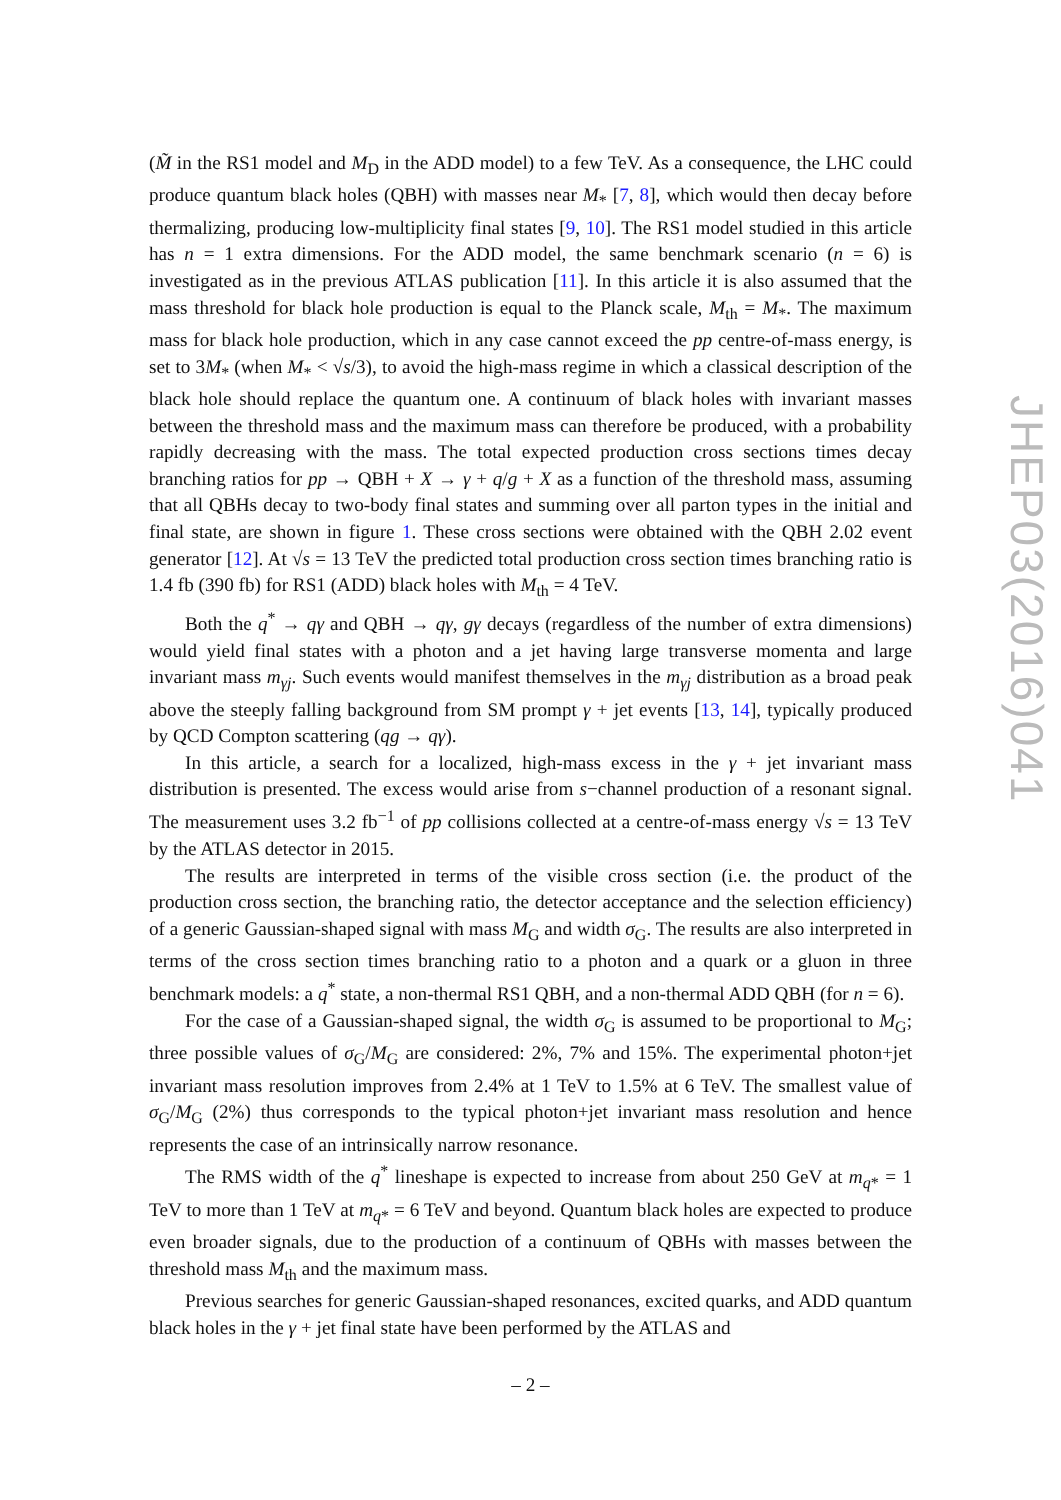(M̃ in the RS1 model and M<sub>D</sub> in the ADD model) to a few TeV. As a consequence, the LHC could produce quantum black holes (QBH) with masses near M<sub>*</sub> [7, 8], which would then decay before thermalizing, producing low-multiplicity final states [9, 10]. The RS1 model studied in this article has n = 1 extra dimensions. For the ADD model, the same benchmark scenario (n = 6) is investigated as in the previous ATLAS publication [11]. In this article it is also assumed that the mass threshold for black hole production is equal to the Planck scale, M<sub>th</sub> = M<sub>*</sub>. The maximum mass for black hole production, which in any case cannot exceed the pp centre-of-mass energy, is set to 3M<sub>*</sub> (when M<sub>*</sub> < √s/3), to avoid the high-mass regime in which a classical description of the black hole should replace the quantum one. A continuum of black holes with invariant masses between the threshold mass and the maximum mass can therefore be produced, with a probability rapidly decreasing with the mass. The total expected production cross sections times decay branching ratios for pp → QBH + X → γ + q/g + X as a function of the threshold mass, assuming that all QBHs decay to two-body final states and summing over all parton types in the initial and final state, are shown in figure 1. These cross sections were obtained with the QBH 2.02 event generator [12]. At √s = 13 TeV the predicted total production cross section times branching ratio is 1.4 fb (390 fb) for RS1 (ADD) black holes with M<sub>th</sub> = 4 TeV.
Both the q<sup>*</sup> → qγ and QBH → qγ, gγ decays (regardless of the number of extra dimensions) would yield final states with a photon and a jet having large transverse momenta and large invariant mass m<sub>γj</sub>. Such events would manifest themselves in the m<sub>γj</sub> distribution as a broad peak above the steeply falling background from SM prompt γ + jet events [13, 14], typically produced by QCD Compton scattering (qg → qγ).
In this article, a search for a localized, high-mass excess in the γ + jet invariant mass distribution is presented. The excess would arise from s−channel production of a resonant signal. The measurement uses 3.2 fb<sup>−1</sup> of pp collisions collected at a centre-of-mass energy √s = 13 TeV by the ATLAS detector in 2015.
The results are interpreted in terms of the visible cross section (i.e. the product of the production cross section, the branching ratio, the detector acceptance and the selection efficiency) of a generic Gaussian-shaped signal with mass M<sub>G</sub> and width σ<sub>G</sub>. The results are also interpreted in terms of the cross section times branching ratio to a photon and a quark or a gluon in three benchmark models: a q<sup>*</sup> state, a non-thermal RS1 QBH, and a non-thermal ADD QBH (for n = 6).
For the case of a Gaussian-shaped signal, the width σ<sub>G</sub> is assumed to be proportional to M<sub>G</sub>; three possible values of σ<sub>G</sub>/M<sub>G</sub> are considered: 2%, 7% and 15%. The experimental photon+jet invariant mass resolution improves from 2.4% at 1 TeV to 1.5% at 6 TeV. The smallest value of σ<sub>G</sub>/M<sub>G</sub> (2%) thus corresponds to the typical photon+jet invariant mass resolution and hence represents the case of an intrinsically narrow resonance.
The RMS width of the q<sup>*</sup> lineshape is expected to increase from about 250 GeV at m<sub>q*</sub> = 1 TeV to more than 1 TeV at m<sub>q*</sub> = 6 TeV and beyond. Quantum black holes are expected to produce even broader signals, due to the production of a continuum of QBHs with masses between the threshold mass M<sub>th</sub> and the maximum mass.
Previous searches for generic Gaussian-shaped resonances, excited quarks, and ADD quantum black holes in the γ + jet final state have been performed by the ATLAS and
JHEP03(2016)041
– 2 –